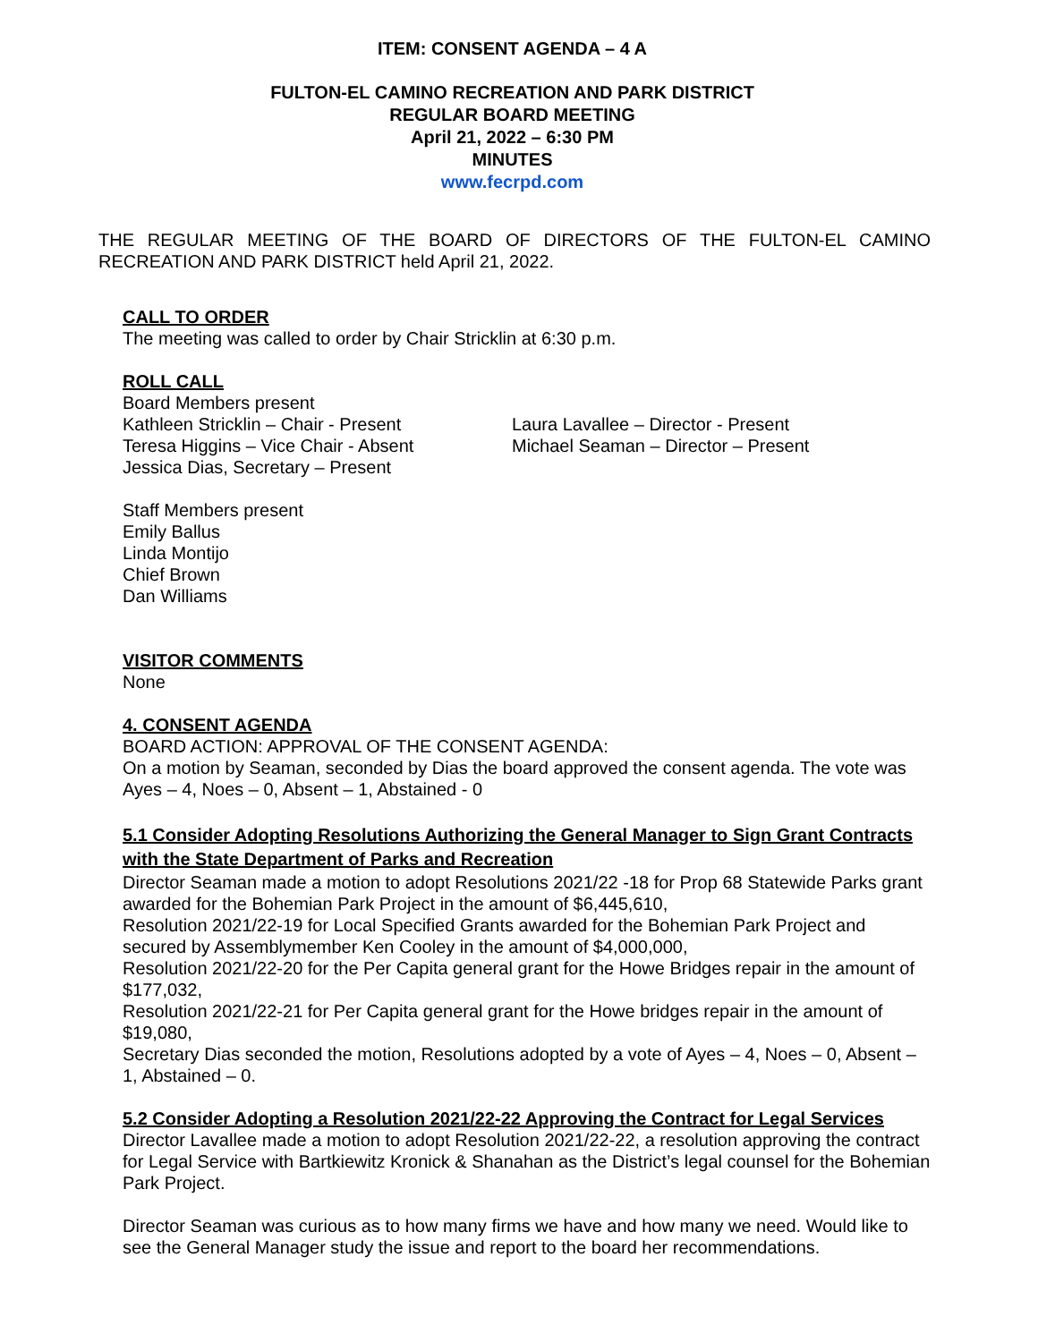ITEM: CONSENT AGENDA – 4 A
FULTON-EL CAMINO RECREATION AND PARK DISTRICT
REGULAR BOARD MEETING
April 21, 2022 – 6:30 PM
MINUTES
www.fecrpd.com
THE REGULAR MEETING OF THE BOARD OF DIRECTORS OF THE FULTON-EL CAMINO RECREATION AND PARK DISTRICT held April 21, 2022.
CALL TO ORDER
The meeting was called to order by Chair Stricklin at 6:30 p.m.
ROLL CALL
Board Members present
Kathleen Stricklin – Chair - Present
Teresa Higgins – Vice Chair - Absent
Jessica Dias, Secretary – Present
Laura Lavallee – Director - Present
Michael Seaman – Director – Present
Staff Members present
Emily Ballus
Linda Montijo
Chief Brown
Dan Williams
VISITOR COMMENTS
None
4. CONSENT AGENDA
BOARD ACTION: APPROVAL OF THE CONSENT AGENDA:
On a motion by Seaman, seconded by Dias the board approved the consent agenda. The vote was Ayes – 4, Noes – 0, Absent – 1, Abstained - 0
5.1 Consider Adopting Resolutions Authorizing the General Manager to Sign Grant Contracts with the State Department of Parks and Recreation
Director Seaman made a motion to adopt Resolutions 2021/22 -18 for Prop 68 Statewide Parks grant awarded for the Bohemian Park Project in the amount of $6,445,610,
Resolution 2021/22-19 for Local Specified Grants awarded for the Bohemian Park Project and secured by Assemblymember Ken Cooley in the amount of $4,000,000,
Resolution 2021/22-20 for the Per Capita general grant for the Howe Bridges repair in the amount of $177,032,
Resolution 2021/22-21 for Per Capita general grant for the Howe bridges repair in the amount of $19,080,
Secretary Dias seconded the motion, Resolutions adopted by a vote of Ayes – 4, Noes – 0, Absent – 1, Abstained – 0.
5.2 Consider Adopting a Resolution 2021/22-22 Approving the Contract for Legal Services
Director Lavallee made a motion to adopt Resolution 2021/22-22, a resolution approving the contract for Legal Service with Bartkiewitz Kronick & Shanahan as the District’s legal counsel for the Bohemian Park Project.
Director Seaman was curious as to how many firms we have and how many we need. Would like to see the General Manager study the issue and report to the board her recommendations.